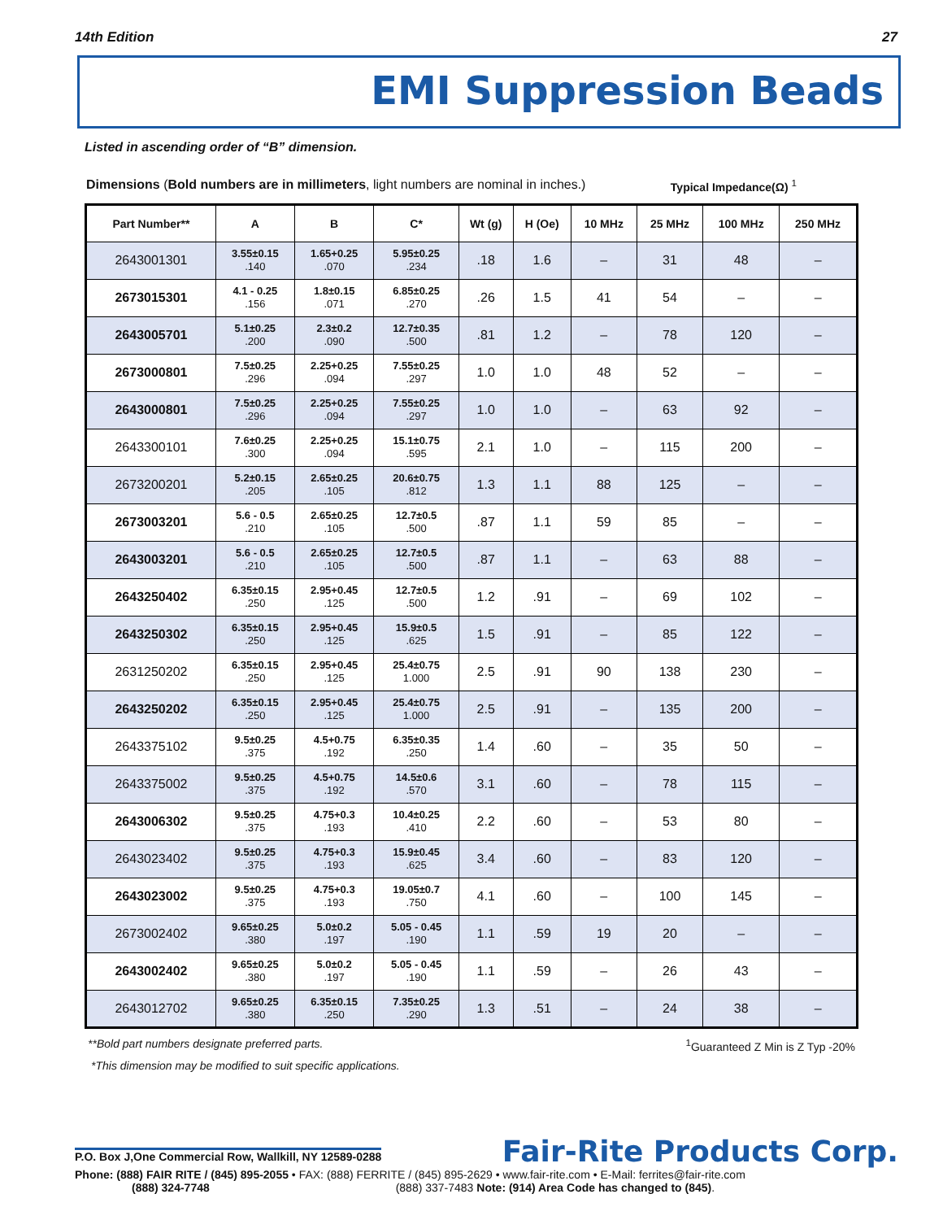14th Edition 27
EMI Suppression Beads
Listed in ascending order of “B” dimension.
Dimensions (Bold numbers are in millimeters, light numbers are nominal in inches.) Typical Impedance(Ω) <sup>1</sup>
| Part Number** | A | B | C* | Wt (g) | H (Oe) | 10 MHz | 25 MHz | 100 MHz | 250 MHz |
| --- | --- | --- | --- | --- | --- | --- | --- | --- | --- |
| 2643001301 | 3.55±0.15 .140 | 1.65+0.25 .070 | 5.95±0.25 .234 | .18 | 1.6 | – | 31 | 48 | – |
| 2673015301 | 4.1 - 0.25 .156 | 1.8±0.15 .071 | 6.85±0.25 .270 | .26 | 1.5 | 41 | 54 | – | – |
| 2643005701 | 5.1±0.25 .200 | 2.3±0.2 .090 | 12.7±0.35 .500 | .81 | 1.2 | – | 78 | 120 | – |
| 2673000801 | 7.5±0.25 .296 | 2.25+0.25 .094 | 7.55±0.25 .297 | 1.0 | 1.0 | 48 | 52 | – | – |
| 2643000801 | 7.5±0.25 .296 | 2.25+0.25 .094 | 7.55±0.25 .297 | 1.0 | 1.0 | – | 63 | 92 | – |
| 2643300101 | 7.6±0.25 .300 | 2.25+0.25 .094 | 15.1±0.75 .595 | 2.1 | 1.0 | – | 115 | 200 | – |
| 2673200201 | 5.2±0.15 .205 | 2.65±0.25 .105 | 20.6±0.75 .812 | 1.3 | 1.1 | 88 | 125 | – | – |
| 2673003201 | 5.6 - 0.5 .210 | 2.65±0.25 .105 | 12.7±0.5 .500 | .87 | 1.1 | 59 | 85 | – | – |
| 2643003201 | 5.6 - 0.5 .210 | 2.65±0.25 .105 | 12.7±0.5 .500 | .87 | 1.1 | – | 63 | 88 | – |
| 2643250402 | 6.35±0.15 .250 | 2.95+0.45 .125 | 12.7±0.5 .500 | 1.2 | .91 | – | 69 | 102 | – |
| 2643250302 | 6.35±0.15 .250 | 2.95+0.45 .125 | 15.9±0.5 .625 | 1.5 | .91 | – | 85 | 122 | – |
| 2631250202 | 6.35±0.15 .250 | 2.95+0.45 .125 | 25.4±0.75 1.000 | 2.5 | .91 | 90 | 138 | 230 | – |
| 2643250202 | 6.35±0.15 .250 | 2.95+0.45 .125 | 25.4±0.75 1.000 | 2.5 | .91 | – | 135 | 200 | – |
| 2643375102 | 9.5±0.25 .375 | 4.5+0.75 .192 | 6.35±0.35 .250 | 1.4 | .60 | – | 35 | 50 | – |
| 2643375002 | 9.5±0.25 .375 | 4.5+0.75 .192 | 14.5±0.6 .570 | 3.1 | .60 | – | 78 | 115 | – |
| 2643006302 | 9.5±0.25 .375 | 4.75+0.3 .193 | 10.4±0.25 .410 | 2.2 | .60 | – | 53 | 80 | – |
| 2643023402 | 9.5±0.25 .375 | 4.75+0.3 .193 | 15.9±0.45 .625 | 3.4 | .60 | – | 83 | 120 | – |
| 2643023002 | 9.5±0.25 .375 | 4.75+0.3 .193 | 19.05±0.7 .750 | 4.1 | .60 | – | 100 | 145 | – |
| 2673002402 | 9.65±0.25 .380 | 5.0±0.2 .197 | 5.05 - 0.45 .190 | 1.1 | .59 | 19 | 20 | – | – |
| 2643002402 | 9.65±0.25 .380 | 5.0±0.2 .197 | 5.05 - 0.45 .190 | 1.1 | .59 | – | 26 | 43 | – |
| 2643012702 | 9.65±0.25 .380 | 6.35±0.15 .250 | 7.35±0.25 .290 | 1.3 | .51 | – | 24 | 38 | – |
**Bold part numbers designate preferred parts. <sup>1</sup>Guaranteed Z Min is Z Typ -20%
*This dimension may be modified to suit specific applications.
Fair-Rite Products Corp. P.O. Box J,One Commercial Row, Wallkill, NY 12589-0288
Phone: (888) FAIR RITE / (845) 895-2055 • FAX: (888) FERRITE / (845) 895-2629 • www.fair-rite.com • E-Mail: ferrites@fair-rite.com
(888) 324-7748 (888) 337-7483 Note: (914) Area Code has changed to (845).